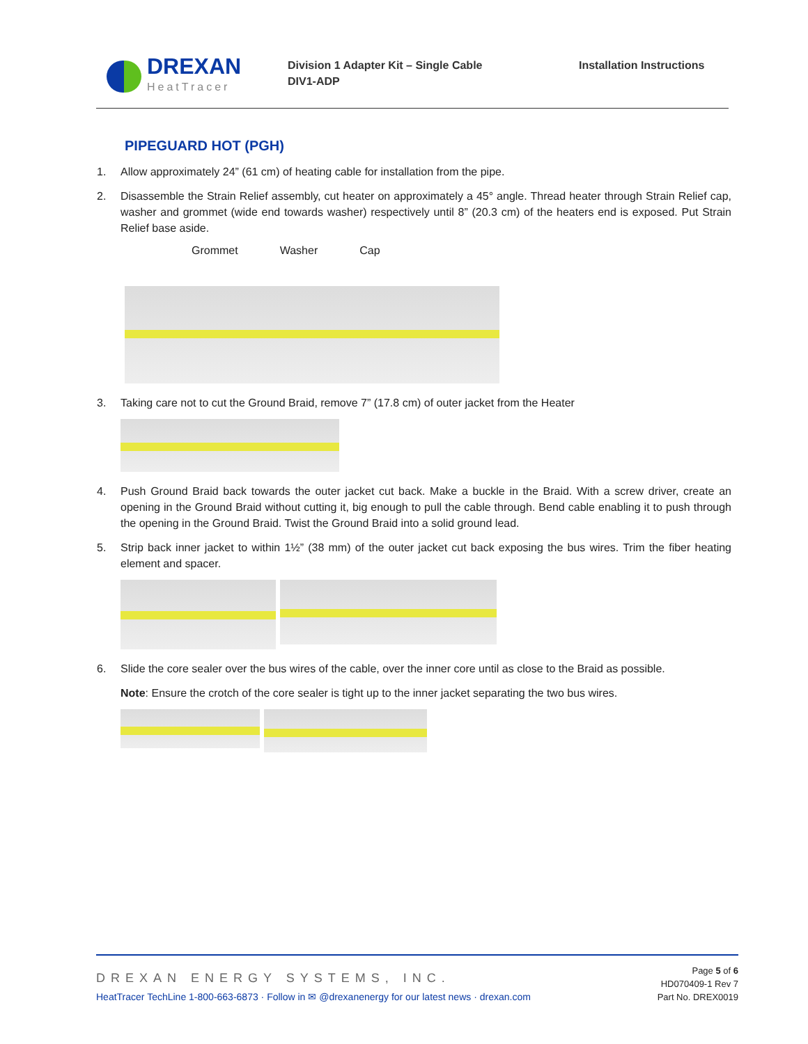DREXAN
HeatTracer
Division 1 Adapter Kit – Single Cable
DIV1-ADP
Installation Instructions
PIPEGUARD HOT (PGH)
1. Allow approximately 24” (61 cm) of heating cable for installation from the pipe.
2. Disassemble the Strain Relief assembly, cut heater on approximately a 45° angle. Thread heater through Strain Relief cap, washer and grommet (wide end towards washer) respectively until 8” (20.3 cm) of the heaters end is exposed. Put Strain Relief base aside.
Grommet Washer Cap
3. Taking care not to cut the Ground Braid, remove 7” (17.8 cm) of outer jacket from the Heater
4. Push Ground Braid back towards the outer jacket cut back. Make a buckle in the Braid. With a screw driver, create an opening in the Ground Braid without cutting it, big enough to pull the cable through. Bend cable enabling it to push through the opening in the Ground Braid. Twist the Ground Braid into a solid ground lead.
5. Strip back inner jacket to within 1½” (38 mm) of the outer jacket cut back exposing the bus wires. Trim the fiber heating element and spacer.
6. Slide the core sealer over the bus wires of the cable, over the inner core until as close to the Braid as possible.
Note: Ensure the crotch of the core sealer is tight up to the inner jacket separating the two bus wires.
DREXAN ENERGY SYSTEMS, INC.
HeatTracer TechLine 1-800-663-6873 · Follow in ✉ @drexanenergy for our latest news · drexan.com
Page 5 of 6
HD070409-1 Rev 7
Part No. DREX0019